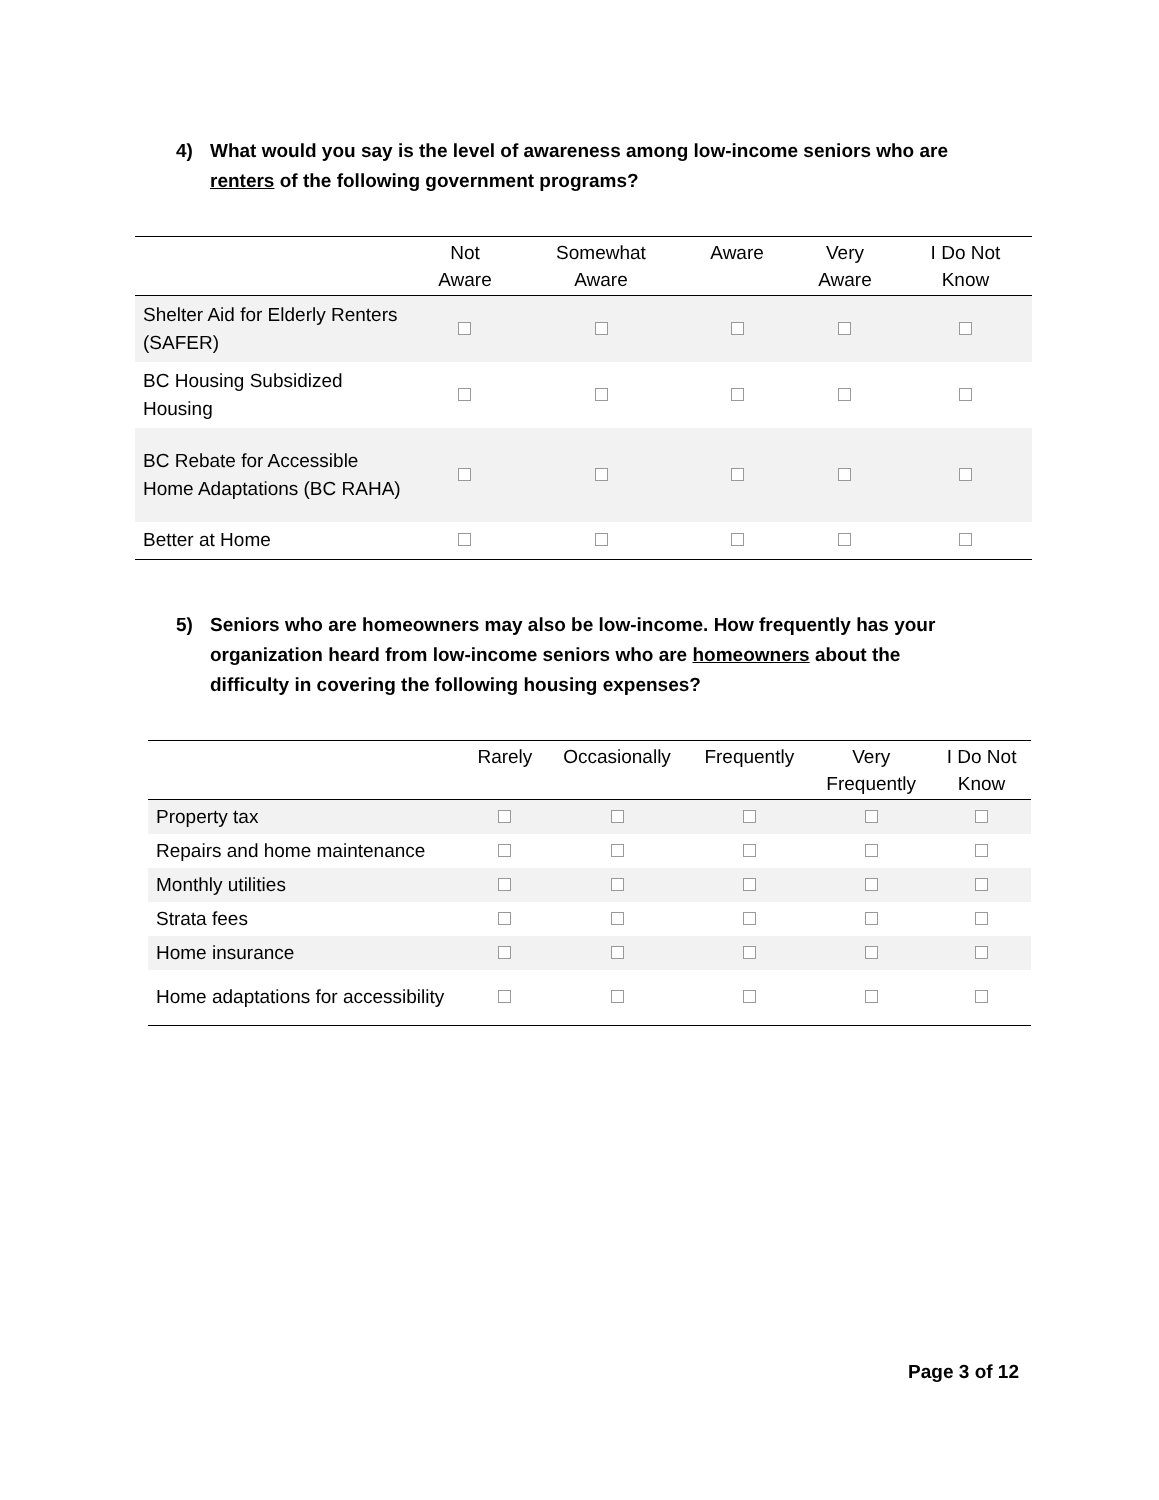4) What would you say is the level of awareness among low-income seniors who are renters of the following government programs?
| | Not Aware | Somewhat Aware | Aware | Very Aware | I Do Not Know |
| --- | --- | --- | --- | --- | --- |
| Shelter Aid for Elderly Renters (SAFER) | | | | | |
| BC Housing Subsidized Housing | | | | | |
| BC Rebate for Accessible Home Adaptations (BC RAHA) | | | | | |
| Better at Home | | | | | |
5) Seniors who are homeowners may also be low-income. How frequently has your organization heard from low-income seniors who are homeowners about the difficulty in covering the following housing expenses?
| | Rarely | Occasionally | Frequently | Very Frequently | I Do Not Know |
| --- | --- | --- | --- | --- | --- |
| Property tax | | | | | |
| Repairs and home maintenance | | | | | |
| Monthly utilities | | | | | |
| Strata fees | | | | | |
| Home insurance | | | | | |
| Home adaptations for accessibility | | | | | |
Page 3 of 12